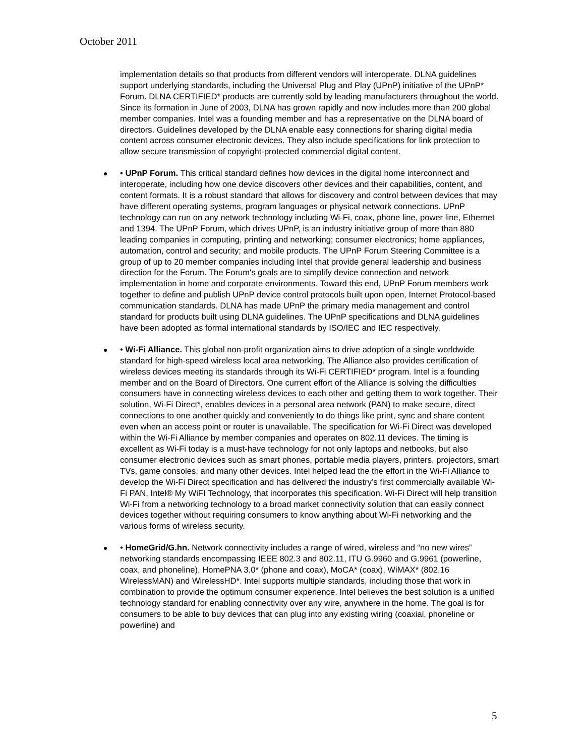October 2011
implementation details so that products from different vendors will interoperate. DLNA guidelines support underlying standards, including the Universal Plug and Play (UPnP) initiative of the UPnP* Forum. DLNA CERTIFIED* products are currently sold by leading manufacturers throughout the world. Since its formation in June of 2003, DLNA has grown rapidly and now includes more than 200 global member companies. Intel was a founding member and has a representative on the DLNA board of directors. Guidelines developed by the DLNA enable easy connections for sharing digital media content across consumer electronic devices. They also include specifications for link protection to allow secure transmission of copyright-protected commercial digital content.
• UPnP Forum. This critical standard defines how devices in the digital home interconnect and interoperate, including how one device discovers other devices and their capabilities, content, and content formats. It is a robust standard that allows for discovery and control between devices that may have different operating systems, program languages or physical network connections. UPnP technology can run on any network technology including Wi-Fi, coax, phone line, power line, Ethernet and 1394. The UPnP Forum, which drives UPnP, is an industry initiative group of more than 880 leading companies in computing, printing and networking; consumer electronics; home appliances, automation, control and security; and mobile products. The UPnP Forum Steering Committee is a group of up to 20 member companies including Intel that provide general leadership and business direction for the Forum. The Forum's goals are to simplify device connection and network implementation in home and corporate environments. Toward this end, UPnP Forum members work together to define and publish UPnP device control protocols built upon open, Internet Protocol-based communication standards. DLNA has made UPnP the primary media management and control standard for products built using DLNA guidelines. The UPnP specifications and DLNA guidelines have been adopted as formal international standards by ISO/IEC and IEC respectively.
• Wi-Fi Alliance. This global non-profit organization aims to drive adoption of a single worldwide standard for high-speed wireless local area networking. The Alliance also provides certification of wireless devices meeting its standards through its Wi-Fi CERTIFIED* program. Intel is a founding member and on the Board of Directors. One current effort of the Alliance is solving the difficulties consumers have in connecting wireless devices to each other and getting them to work together. Their solution, Wi-Fi Direct*, enables devices in a personal area network (PAN) to make secure, direct connections to one another quickly and conveniently to do things like print, sync and share content even when an access point or router is unavailable. The specification for Wi-Fi Direct was developed within the Wi-Fi Alliance by member companies and operates on 802.11 devices. The timing is excellent as Wi-Fi today is a must-have technology for not only laptops and netbooks, but also consumer electronic devices such as smart phones, portable media players, printers, projectors, smart TVs, game consoles, and many other devices. Intel helped lead the the effort in the Wi-Fi Alliance to develop the Wi-Fi Direct specification and has delivered the industry’s first commercially available Wi-Fi PAN, Intel® My WiFI Technology, that incorporates this specification. Wi-Fi Direct will help transition Wi-Fi from a networking technology to a broad market connectivity solution that can easily connect devices together without requiring consumers to know anything about Wi-Fi networking and the various forms of wireless security.
• HomeGrid/G.hn. Network connectivity includes a range of wired, wireless and “no new wires” networking standards encompassing IEEE 802.3 and 802.11, ITU G.9960 and G.9961 (powerline, coax, and phoneline), HomePNA 3.0* (phone and coax), MoCA* (coax), WiMAX* (802.16 WirelessMAN) and WirelessHD*. Intel supports multiple standards, including those that work in combination to provide the optimum consumer experience. Intel believes the best solution is a unified technology standard for enabling connectivity over any wire, anywhere in the home. The goal is for consumers to be able to buy devices that can plug into any existing wiring (coaxial, phoneline or powerline) and
5